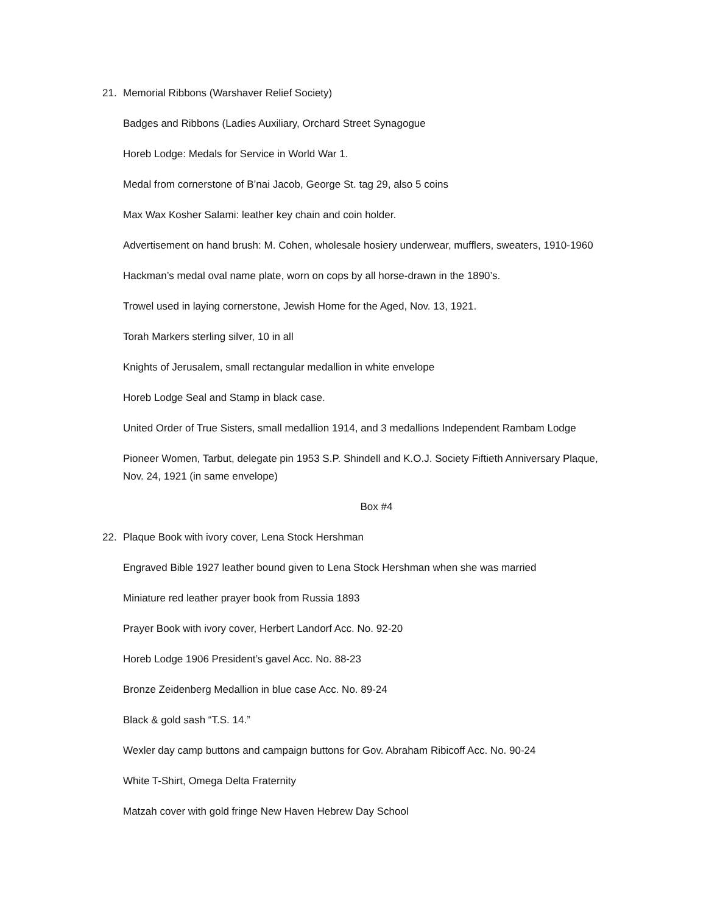21. Memorial Ribbons (Warshaver Relief Society)
Badges and Ribbons (Ladies Auxiliary, Orchard Street Synagogue
Horeb Lodge: Medals for Service in World War 1.
Medal from cornerstone of B’nai Jacob, George St. tag 29, also 5 coins
Max Wax Kosher Salami: leather key chain and coin holder.
Advertisement on hand brush: M. Cohen, wholesale hosiery underwear, mufflers, sweaters, 1910-1960
Hackman’s medal oval name plate, worn on cops by all horse-drawn in the 1890’s.
Trowel used in laying cornerstone, Jewish Home for the Aged, Nov. 13, 1921.
Torah Markers sterling silver, 10 in all
Knights of Jerusalem, small rectangular medallion in white envelope
Horeb Lodge Seal and Stamp in black case.
United Order of True Sisters, small medallion 1914, and 3 medallions Independent Rambam Lodge
Pioneer Women, Tarbut, delegate pin 1953 S.P. Shindell and K.O.J. Society Fiftieth Anniversary Plaque, Nov. 24, 1921 (in same envelope)
Box #4
22. Plaque Book with ivory cover, Lena Stock Hershman
Engraved Bible 1927 leather bound given to Lena Stock Hershman when she was married
Miniature red leather prayer book from Russia 1893
Prayer Book with ivory cover, Herbert Landorf Acc. No. 92-20
Horeb Lodge 1906 President’s gavel Acc. No. 88-23
Bronze Zeidenberg Medallion in blue case Acc. No. 89-24
Black & gold sash “T.S. 14.”
Wexler day camp buttons and campaign buttons for Gov. Abraham Ribicoff Acc. No. 90-24
White T-Shirt, Omega Delta Fraternity
Matzah cover with gold fringe New Haven Hebrew Day School